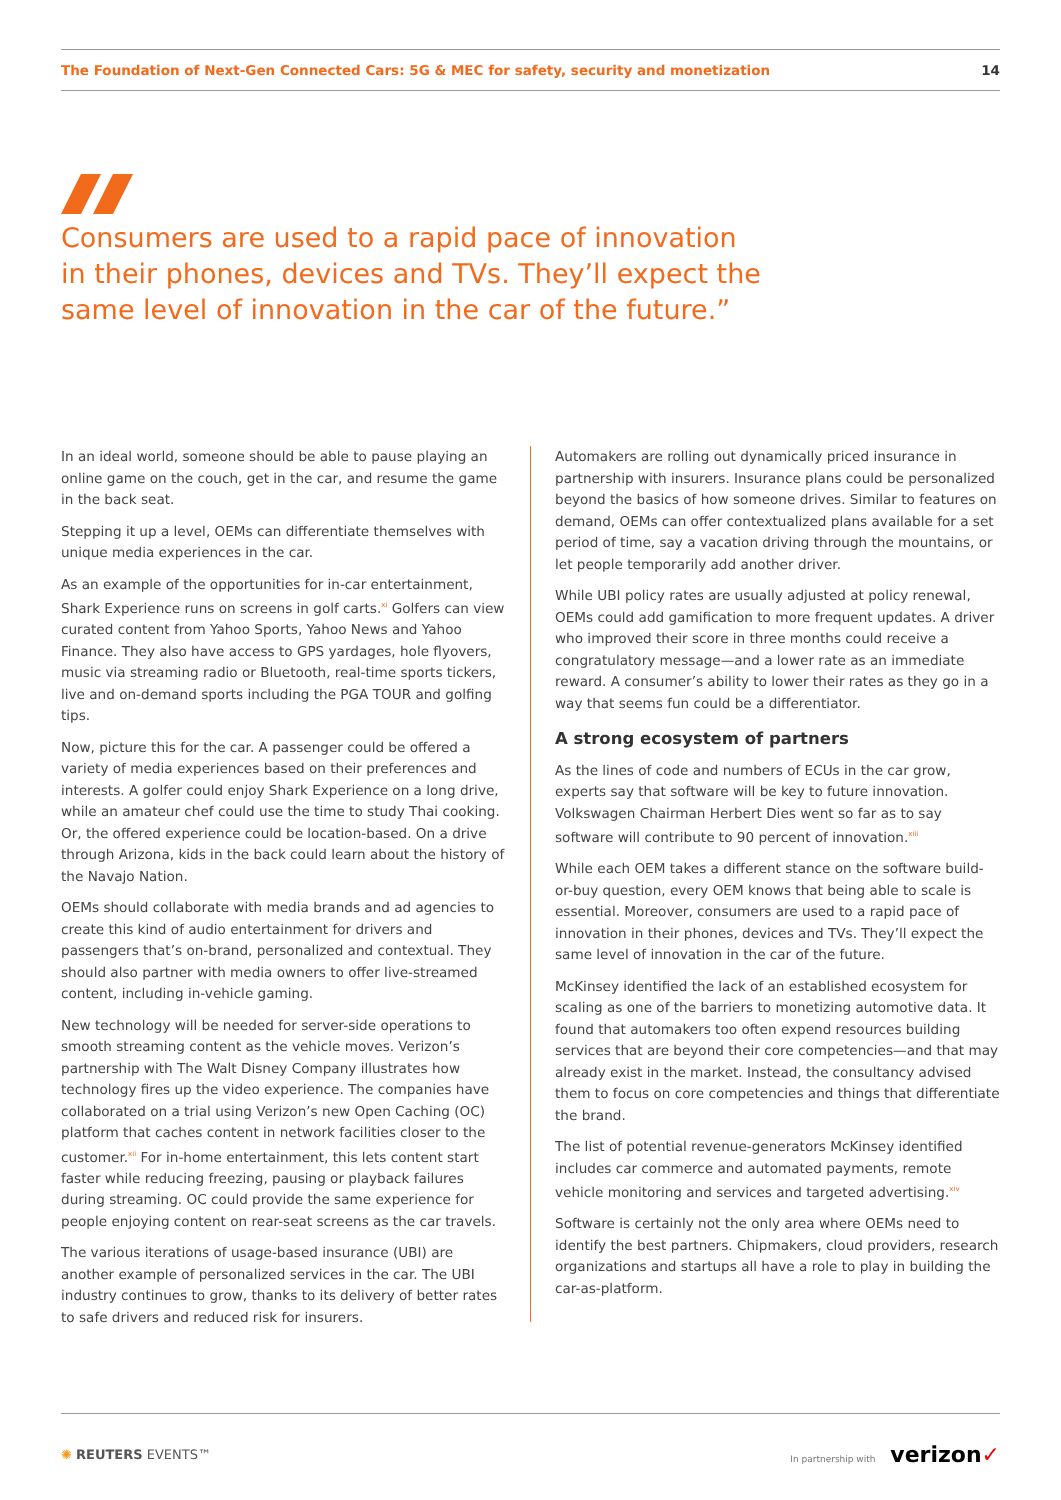The Foundation of Next-Gen Connected Cars: 5G & MEC for safety, security and monetization 14
Consumers are used to a rapid pace of innovation in their phones, devices and TVs. They’ll expect the same level of innovation in the car of the future.”
In an ideal world, someone should be able to pause playing an online game on the couch, get in the car, and resume the game in the back seat.
Stepping it up a level, OEMs can differentiate themselves with unique media experiences in the car.
As an example of the opportunities for in-car entertainment, Shark Experience runs on screens in golf carts.<sup>xi</sup> Golfers can view curated content from Yahoo Sports, Yahoo News and Yahoo Finance. They also have access to GPS yardages, hole flyovers, music via streaming radio or Bluetooth, real-time sports tickers, live and on-demand sports including the PGA TOUR and golfing tips.
Now, picture this for the car. A passenger could be offered a variety of media experiences based on their preferences and interests. A golfer could enjoy Shark Experience on a long drive, while an amateur chef could use the time to study Thai cooking. Or, the offered experience could be location-based. On a drive through Arizona, kids in the back could learn about the history of the Navajo Nation.
OEMs should collaborate with media brands and ad agencies to create this kind of audio entertainment for drivers and passengers that’s on-brand, personalized and contextual. They should also partner with media owners to offer live-streamed content, including in-vehicle gaming.
New technology will be needed for server-side operations to smooth streaming content as the vehicle moves. Verizon’s partnership with The Walt Disney Company illustrates how technology fires up the video experience. The companies have collaborated on a trial using Verizon’s new Open Caching (OC) platform that caches content in network facilities closer to the customer.<sup>xii</sup> For in-home entertainment, this lets content start faster while reducing freezing, pausing or playback failures during streaming. OC could provide the same experience for people enjoying content on rear-seat screens as the car travels.
The various iterations of usage-based insurance (UBI) are another example of personalized services in the car. The UBI industry continues to grow, thanks to its delivery of better rates to safe drivers and reduced risk for insurers.
Automakers are rolling out dynamically priced insurance in partnership with insurers. Insurance plans could be personalized beyond the basics of how someone drives. Similar to features on demand, OEMs can offer contextualized plans available for a set period of time, say a vacation driving through the mountains, or let people temporarily add another driver.
While UBI policy rates are usually adjusted at policy renewal, OEMs could add gamification to more frequent updates. A driver who improved their score in three months could receive a congratulatory message—and a lower rate as an immediate reward. A consumer’s ability to lower their rates as they go in a way that seems fun could be a differentiator.
A strong ecosystem of partners
As the lines of code and numbers of ECUs in the car grow, experts say that software will be key to future innovation. Volkswagen Chairman Herbert Dies went so far as to say software will contribute to 90 percent of innovation.<sup>xiii</sup>
While each OEM takes a different stance on the software build-or-buy question, every OEM knows that being able to scale is essential. Moreover, consumers are used to a rapid pace of innovation in their phones, devices and TVs. They’ll expect the same level of innovation in the car of the future.
McKinsey identified the lack of an established ecosystem for scaling as one of the barriers to monetizing automotive data. It found that automakers too often expend resources building services that are beyond their core competencies—and that may already exist in the market. Instead, the consultancy advised them to focus on core competencies and things that differentiate the brand.
The list of potential revenue-generators McKinsey identified includes car commerce and automated payments, remote vehicle monitoring and services and targeted advertising.<sup>xiv</sup>
Software is certainly not the only area where OEMs need to identify the best partners. Chipmakers, cloud providers, research organizations and startups all have a role to play in building the car-as-platform.
✺ REUTERS EVENTS™ In partnership with verizon✓